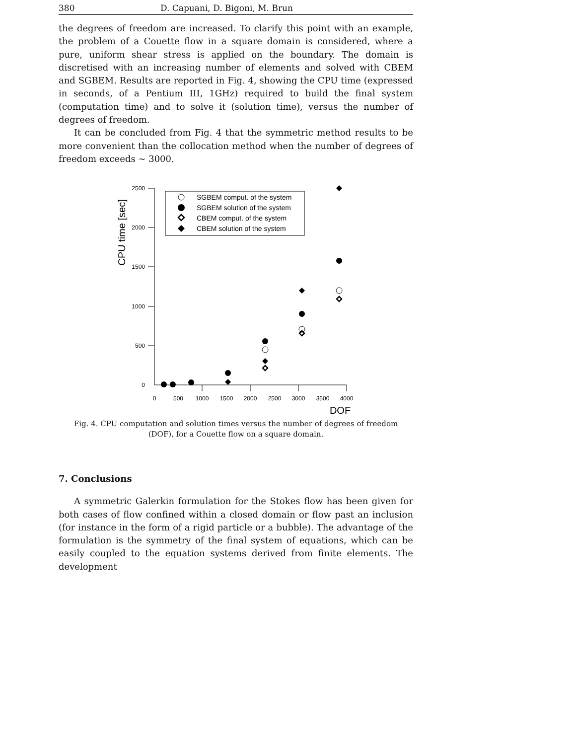380 D. Capuani, D. Bigoni, M. Brun
the degrees of freedom are increased. To clarify this point with an example, the problem of a Couette flow in a square domain is considered, where a pure, uniform shear stress is applied on the boundary. The domain is discretised with an increasing number of elements and solved with CBEM and SGBEM. Results are reported in Fig. 4, showing the CPU time (expressed in seconds, of a Pentium III, 1GHz) required to build the final system (computation time) and to solve it (solution time), versus the number of degrees of freedom.
It can be concluded from Fig. 4 that the symmetric method results to be more convenient than the collocation method when the number of degrees of freedom exceeds ∼ 3000.
2500
2000
1500
1000
500
0
0
500
1000
1500
2000
2500
3000
3500
4000
DOF
CPU time [sec]
SGBEM comput. of the system
SGBEM solution of the system
CBEM comput. of the system
CBEM solution of the system
Fig. 4. CPU computation and solution times versus the number of degrees of freedom (DOF), for a Couette flow on a square domain.
7. Conclusions
A symmetric Galerkin formulation for the Stokes flow has been given for both cases of flow confined within a closed domain or flow past an inclusion (for instance in the form of a rigid particle or a bubble). The advantage of the formulation is the symmetry of the final system of equations, which can be easily coupled to the equation systems derived from finite elements. The development